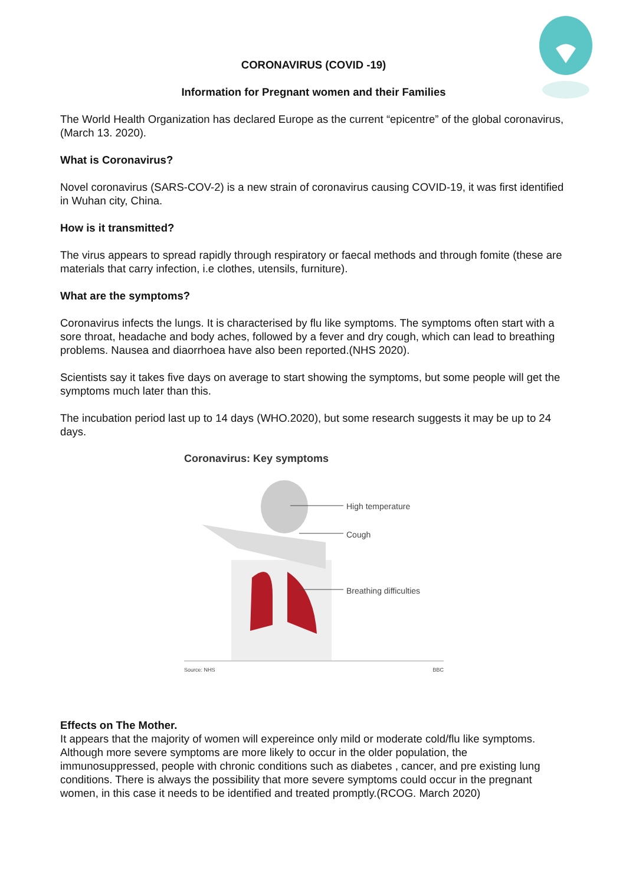CORONAVIRUS (COVID -19)
Information for Pregnant women and their Families
The World Health Organization has declared Europe as the current “epicentre” of the global coronavirus, (March 13. 2020).
What is Coronavirus?
Novel coronavirus (SARS-COV-2) is a new strain of coronavirus causing COVID-19, it was first identified in Wuhan city, China.
How is it transmitted?
The virus appears to spread rapidly through respiratory or faecal methods and through fomite (these are materials that carry infection, i.e clothes, utensils, furniture).
What are the symptoms?
Coronavirus infects the lungs. It is characterised by flu like symptoms. The symptoms often start with a sore throat, headache and body aches, followed by a fever and dry cough, which can lead to breathing problems. Nausea and diaorrhoea have also been reported.(NHS 2020).
Scientists say it takes five days on average to start showing the symptoms, but some people will get the symptoms much later than this.
The incubation period last up to 14 days (WHO.2020), but some research suggests it may be up to 24 days.
Coronavirus: Key symptoms
High temperature
Cough
Breathing difficulties
Source: NHS BBC
Effects on The Mother.
It appears that the majority of women will expereince only mild or moderate cold/flu like symptoms. Although more severe symptoms are more likely to occur in the older population, the immunosuppressed, people with chronic conditions such as diabetes , cancer, and pre existing lung conditions. There is always the possibility that more severe symptoms could occur in the pregnant women, in this case it needs to be identified and treated promptly.(RCOG. March 2020)